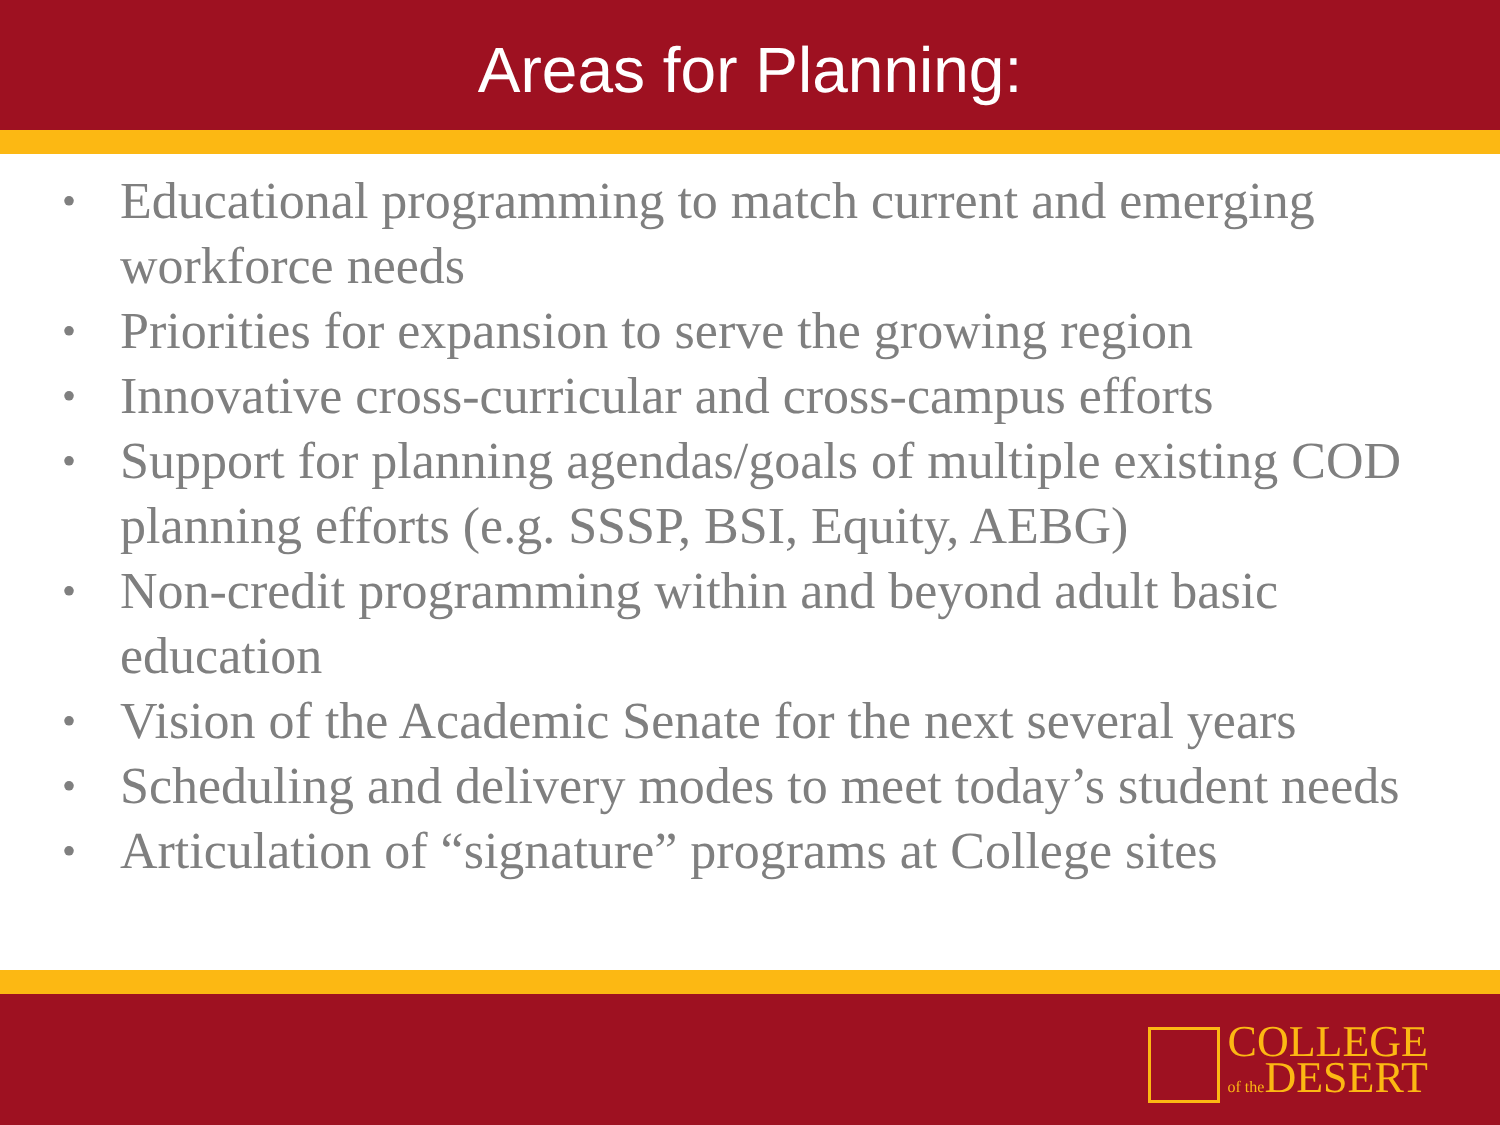Areas for Planning:
• Educational programming to match current and emerging workforce needs
• Priorities for expansion to serve the growing region
• Innovative cross-curricular and cross-campus efforts
• Support for planning agendas/goals of multiple existing COD planning efforts (e.g. SSSP, BSI, Equity, AEBG)
• Non-credit programming within and beyond adult basic education
• Vision of the Academic Senate for the next several years
• Scheduling and delivery modes to meet today’s student needs
• Articulation of “signature” programs at College sites
COLLEGE
of the DESERT